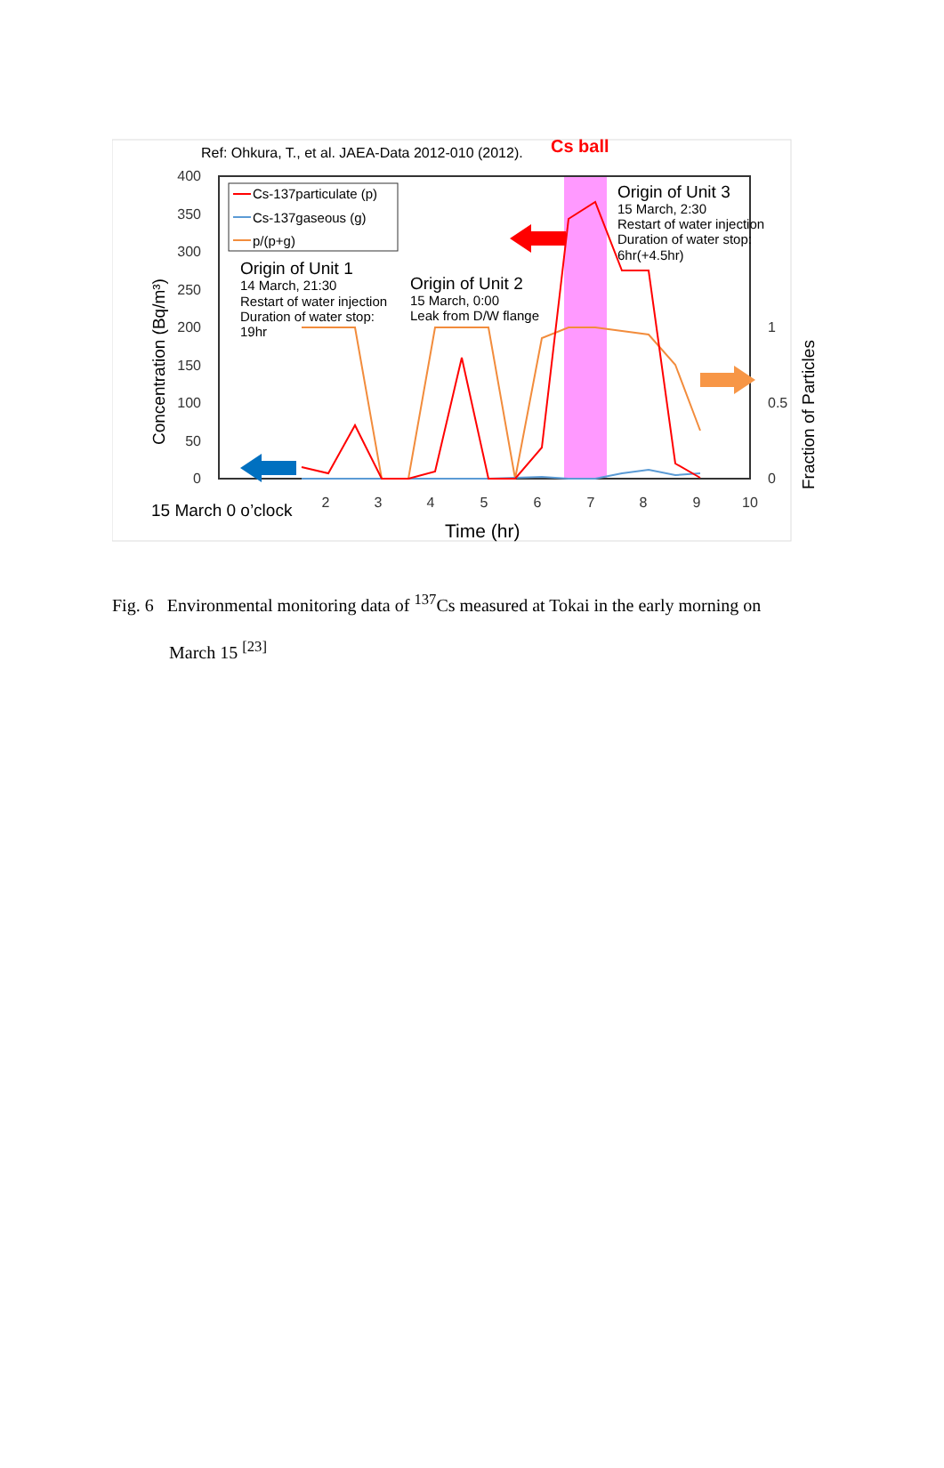Ref: Ohkura, T., et al. JAEA-Data 2012-010 (2012).
Cs ball
400
350
300
250
200
150
100
50
0
2
3
4
5
6
7
8
9
10
15 March 0 o’clock
Time (hr)
Concentration (Bq/m³)
1
0.5
0
Fraction of Particles
Cs-137particulate (p)
Cs-137gaseous (g)
p/(p+g)
Origin of Unit 1
14 March, 21:30
Restart of water injection
Duration of water stop:
19hr
Origin of Unit 2
15 March, 0:00
Leak from D/W flange
Origin of Unit 3
15 March, 2:30
Restart of water injection
Duration of water stop:
6hr(+4.5hr)
Fig. 6 Environmental monitoring data of <sup>137</sup>Cs measured at Tokai in the early morning on
March 15 <sup>[23]</sup>